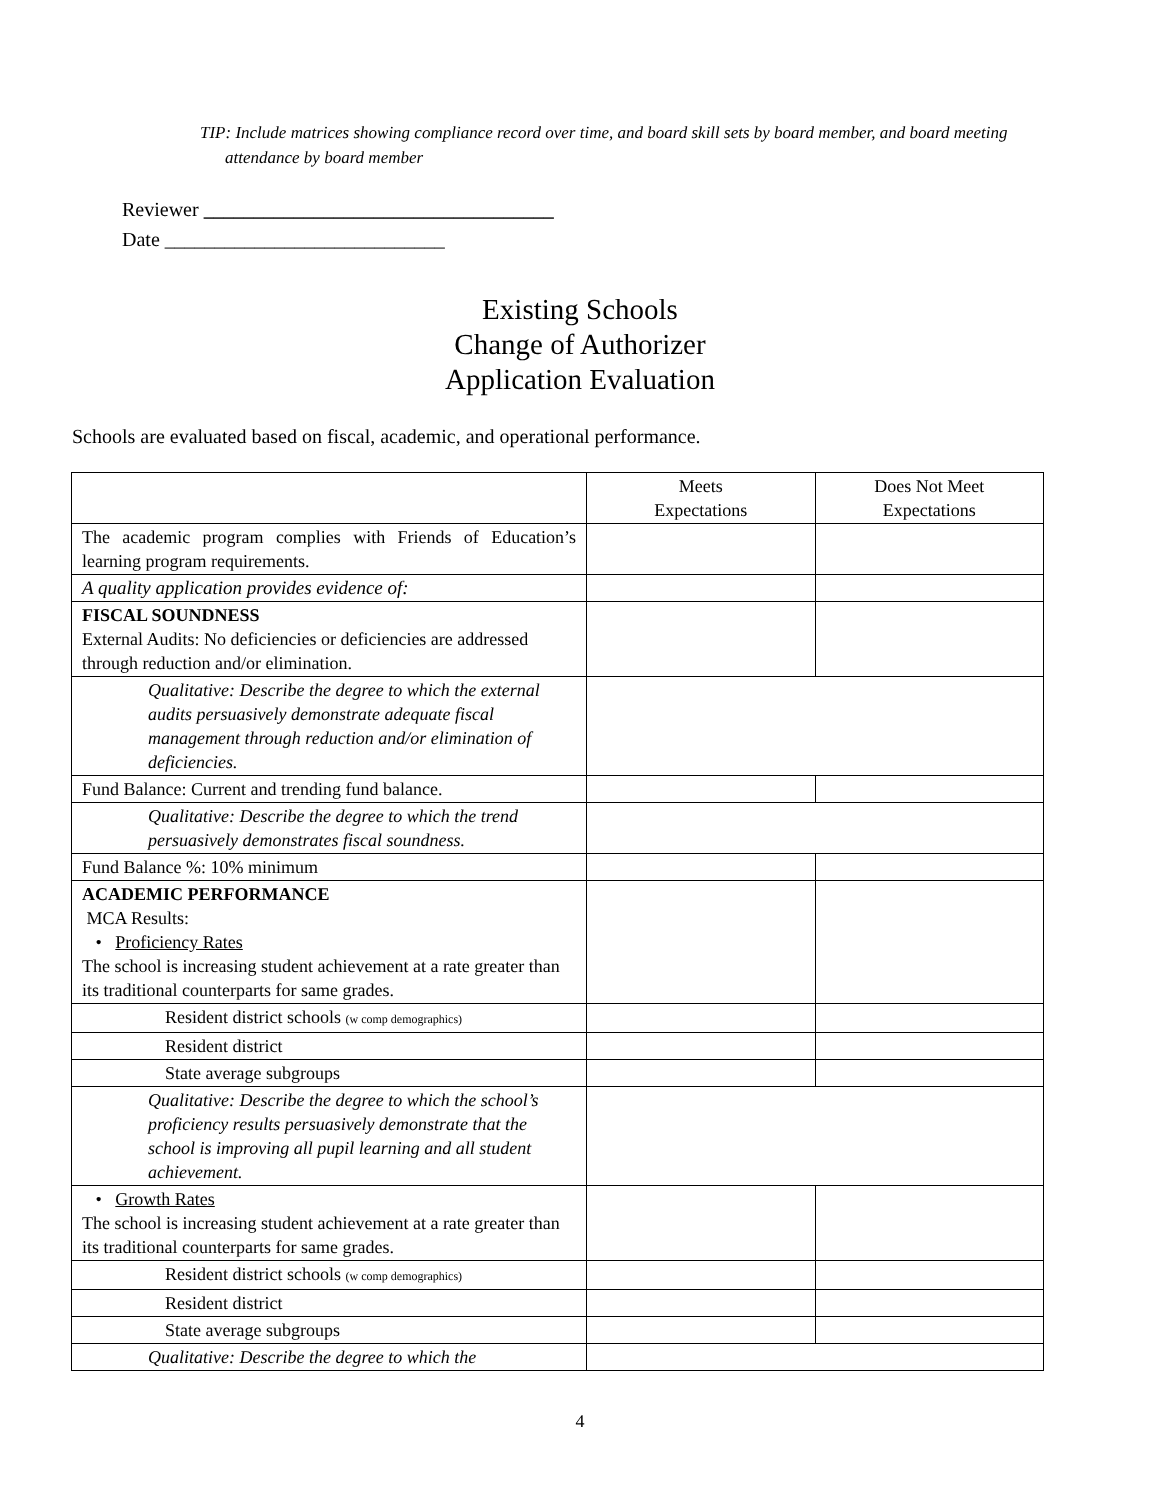TIP: Include matrices showing compliance record over time, and board skill sets by board member, and board meeting attendance by board member
Reviewer ___________________________________
Date ____________________________
Existing Schools
Change of Authorizer
Application Evaluation
Schools are evaluated based on fiscal, academic, and operational performance.
| | Meets Expectations | Does Not Meet Expectations |
| The academic program complies with Friends of Education’s learning program requirements. | | |
| A quality application provides evidence of: | | |
| FISCAL SOUNDNESS External Audits: No deficiencies or deficiencies are addressed through reduction and/or elimination. | | |
| Qualitative: Describe the degree to which the external audits persuasively demonstrate adequate fiscal management through reduction and/or elimination of deficiencies. | | |
| Fund Balance: Current and trending fund balance. | | |
| Qualitative: Describe the degree to which the trend persuasively demonstrates fiscal soundness. | | |
| Fund Balance %: 10% minimum | | |
| ACADEMIC PERFORMANCE MCA Results: • Proficiency Rates The school is increasing student achievement at a rate greater than its traditional counterparts for same grades. | | |
| Resident district schools (w comp demographics) | | |
| Resident district | | |
| State average subgroups | | |
| Qualitative: Describe the degree to which the school’s proficiency results persuasively demonstrate that the school is improving all pupil learning and all student achievement. | | |
| • Growth Rates The school is increasing student achievement at a rate greater than its traditional counterparts for same grades. | | |
| Resident district schools (w comp demographics) | | |
| Resident district | | |
| State average subgroups | | |
| Qualitative: Describe the degree to which the | | |
4